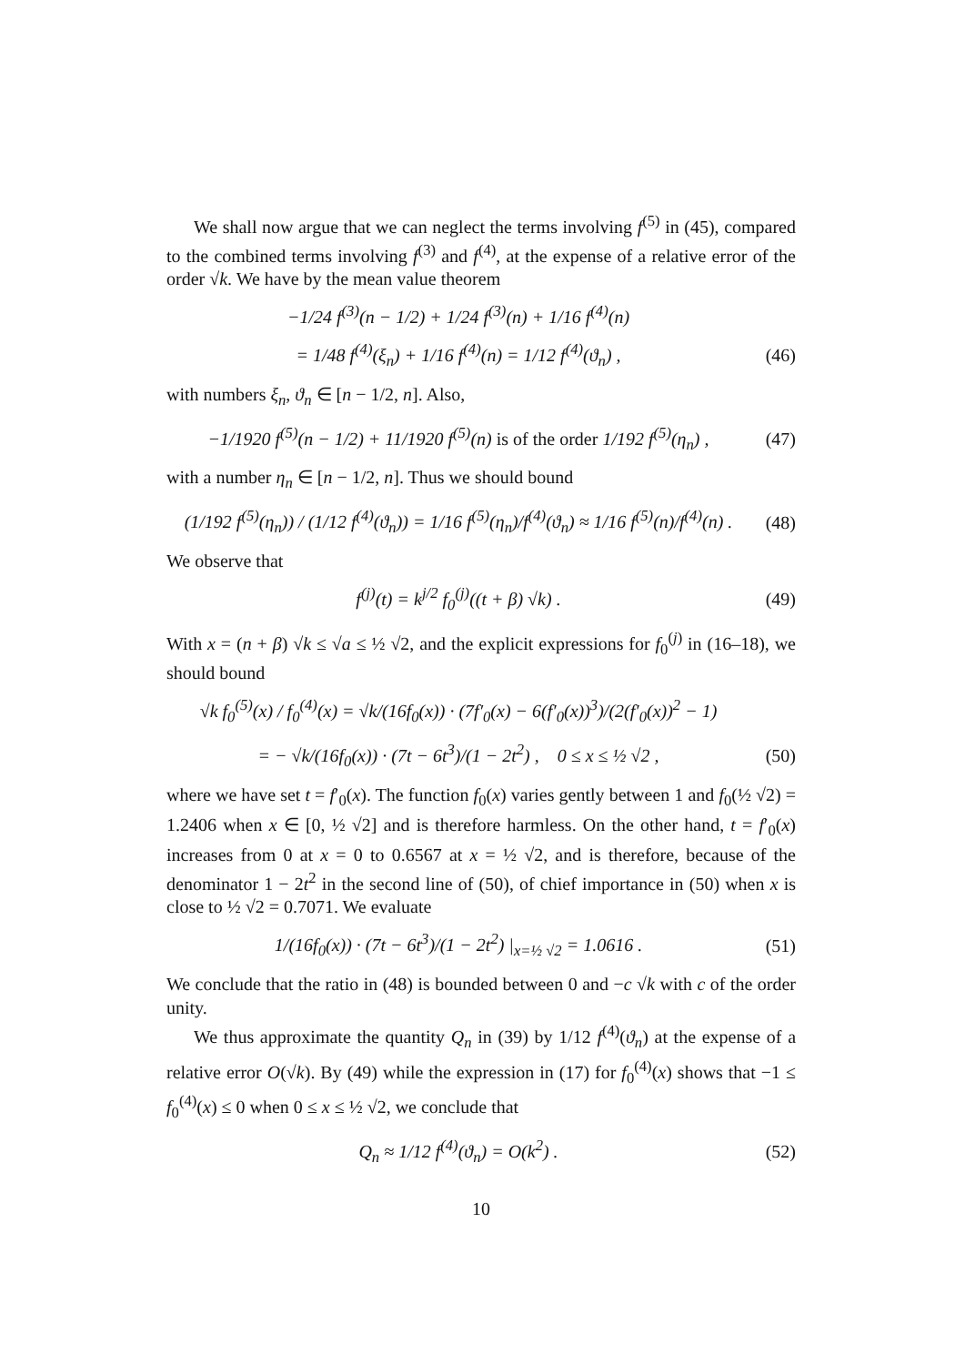We shall now argue that we can neglect the terms involving f<sup>(5)</sup> in (45), compared to the combined terms involving f<sup>(3)</sup> and f<sup>(4)</sup>, at the expense of a relative error of the order √k. We have by the mean value theorem
−1/24 f<sup>(3)</sup>(n − 1/2) + 1/24 f<sup>(3)</sup>(n) + 1/16 f<sup>(4)</sup>(n)
= 1/48 f<sup>(4)</sup>(ξ<sub>n</sub>) + 1/16 f<sup>(4)</sup>(n) = 1/12 f<sup>(4)</sup>(ϑ<sub>n</sub>) ,
(46)
with numbers ξ<sub>n</sub>, ϑ<sub>n</sub> ∈ [n − 1/2, n]. Also,
−1/1920 f<sup>(5)</sup>(n − 1/2) + 11/1920 f<sup>(5)</sup>(n) is of the order 1/192 f<sup>(5)</sup>(η<sub>n</sub>) ,
(47)
with a number η<sub>n</sub> ∈ [n − 1/2, n]. Thus we should bound
(1/192 f<sup>(5)</sup>(η<sub>n</sub>)) / (1/12 f<sup>(4)</sup>(ϑ<sub>n</sub>)) = 1/16 f<sup>(5)</sup>(η<sub>n</sub>)/f<sup>(4)</sup>(ϑ<sub>n</sub>) ≈ 1/16 f<sup>(5)</sup>(n)/f<sup>(4)</sup>(n) .
(48)
We observe that
f<sup>(j)</sup>(t) = k<sup>j/2</sup> f<sub>0</sub><sup>(j)</sup>((t + β) √k) .
(49)
With x = (n + β) √k ≤ √a ≤ ½ √2, and the explicit expressions for f<sub>0</sub><sup>(j)</sup> in (16–18), we should bound
√k f<sub>0</sub><sup>(5)</sup>(x) / f<sub>0</sub><sup>(4)</sup>(x) = √k/(16f<sub>0</sub>(x)) · (7f′<sub>0</sub>(x) − 6(f′<sub>0</sub>(x))<sup>3</sup>)/(2(f′<sub>0</sub>(x))<sup>2</sup> − 1)
= − √k/(16f<sub>0</sub>(x)) · (7t − 6t<sup>3</sup>)/(1 − 2t<sup>2</sup>) , 0 ≤ x ≤ ½ √2 ,
(50)
where we have set t = f′<sub>0</sub>(x). The function f<sub>0</sub>(x) varies gently between 1 and f<sub>0</sub>(½ √2) = 1.2406 when x ∈ [0, ½ √2] and is therefore harmless. On the other hand, t = f′<sub>0</sub>(x) increases from 0 at x = 0 to 0.6567 at x = ½ √2, and is therefore, because of the denominator 1 − 2t<sup>2</sup> in the second line of (50), of chief importance in (50) when x is close to ½ √2 = 0.7071. We evaluate
1/(16f<sub>0</sub>(x)) · (7t − 6t<sup>3</sup>)/(1 − 2t<sup>2</sup>) |<sub>x=½ √2</sub> = 1.0616 .
(51)
We conclude that the ratio in (48) is bounded between 0 and −c √k with c of the order unity.
We thus approximate the quantity Q<sub>n</sub> in (39) by 1/12 f<sup>(4)</sup>(ϑ<sub>n</sub>) at the expense of a relative error O(√k). By (49) while the expression in (17) for f<sub>0</sub><sup>(4)</sup>(x) shows that −1 ≤ f<sub>0</sub><sup>(4)</sup>(x) ≤ 0 when 0 ≤ x ≤ ½ √2, we conclude that
Q<sub>n</sub> ≈ 1/12 f<sup>(4)</sup>(ϑ<sub>n</sub>) = O(k<sup>2</sup>) . (52)
10